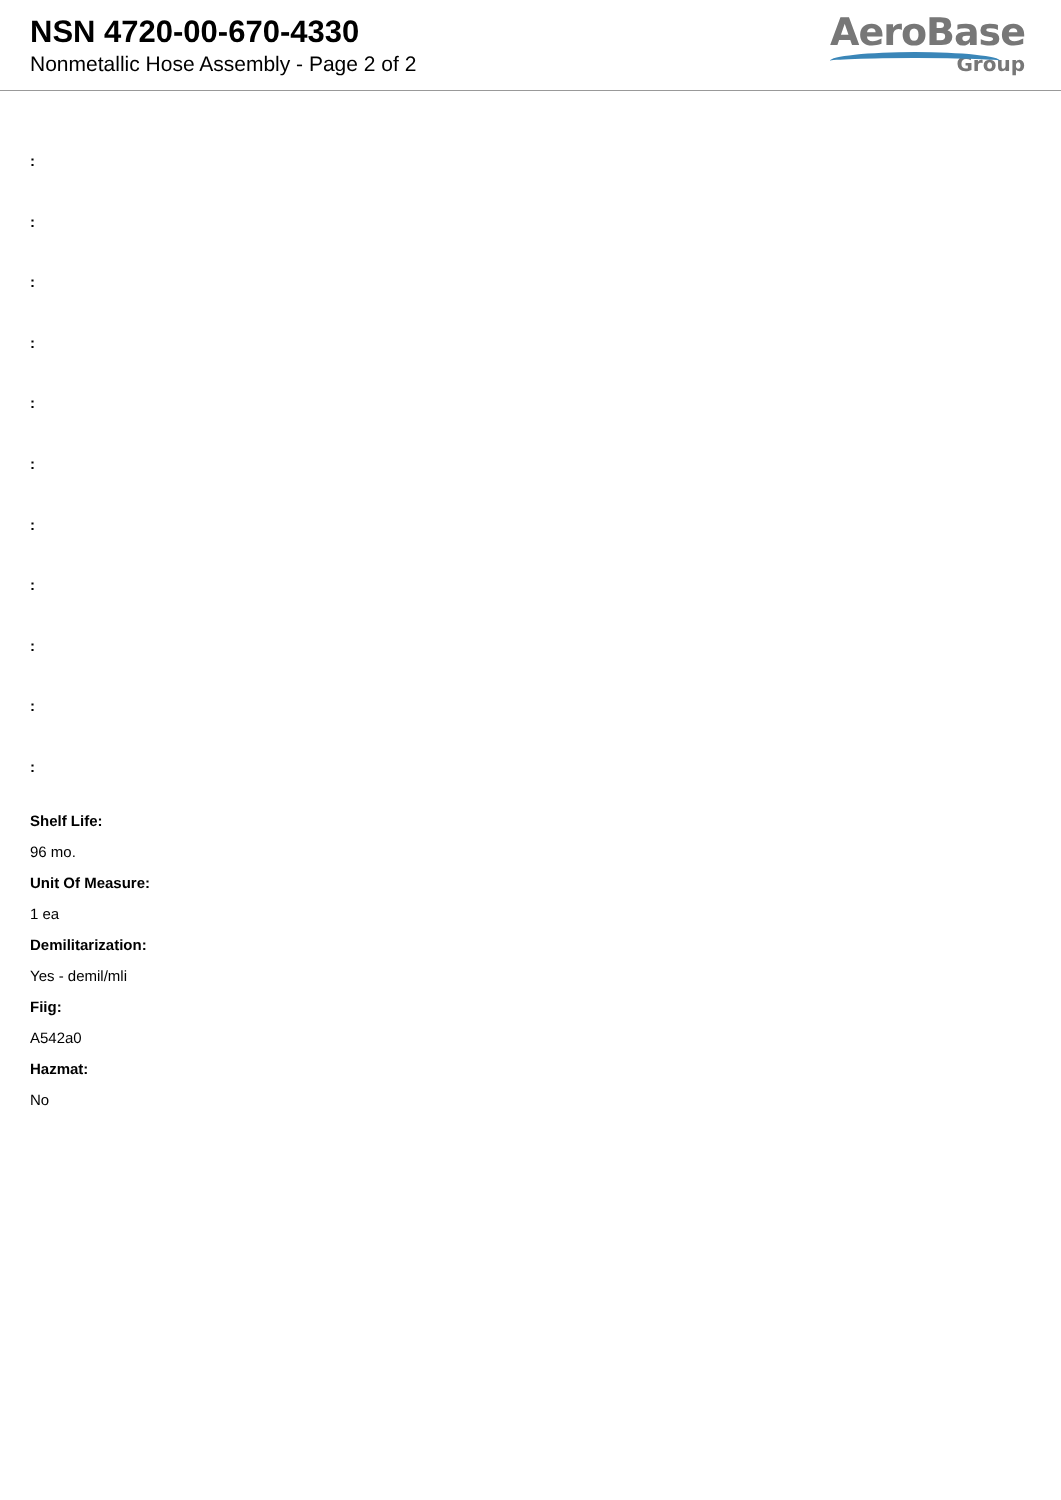NSN 4720-00-670-4330
Nonmetallic Hose Assembly - Page 2 of 2
AeroBase
Group
:
:
:
:
:
:
:
:
:
:
:
Shelf Life:
96 mo.
Unit Of Measure:
1 ea
Demilitarization:
Yes - demil/mli
Fiig:
A542a0
Hazmat:
No